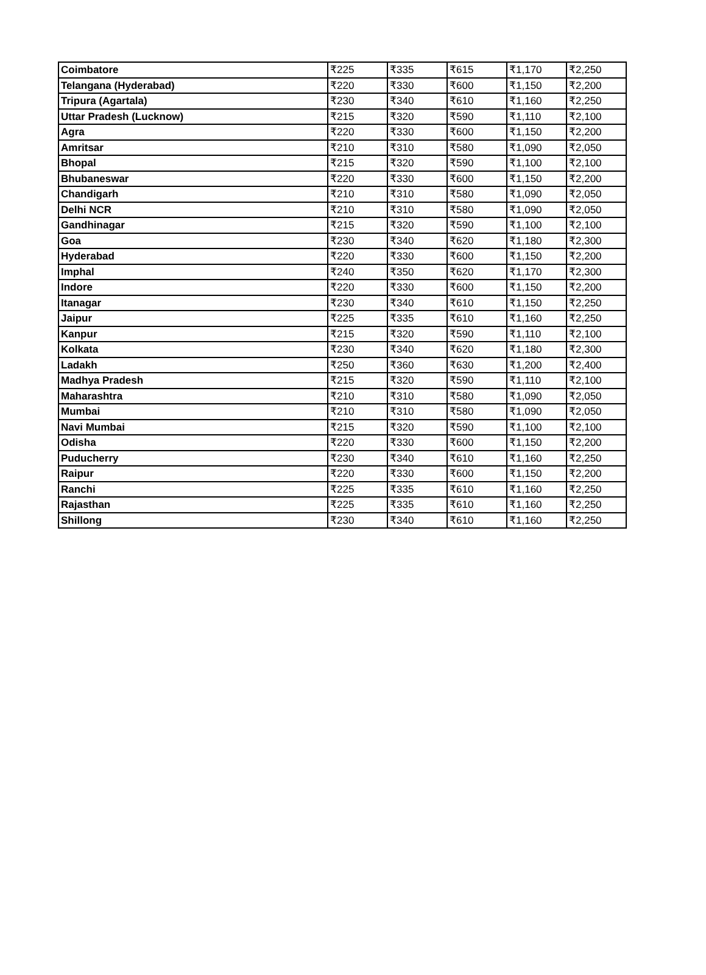| Coimbatore | ₹225 | ₹335 | ₹615 | ₹1,170 | ₹2,250 |
| Telangana (Hyderabad) | ₹220 | ₹330 | ₹600 | ₹1,150 | ₹2,200 |
| Tripura (Agartala) | ₹230 | ₹340 | ₹610 | ₹1,160 | ₹2,250 |
| Uttar Pradesh (Lucknow) | ₹215 | ₹320 | ₹590 | ₹1,110 | ₹2,100 |
| Agra | ₹220 | ₹330 | ₹600 | ₹1,150 | ₹2,200 |
| Amritsar | ₹210 | ₹310 | ₹580 | ₹1,090 | ₹2,050 |
| Bhopal | ₹215 | ₹320 | ₹590 | ₹1,100 | ₹2,100 |
| Bhubaneswar | ₹220 | ₹330 | ₹600 | ₹1,150 | ₹2,200 |
| Chandigarh | ₹210 | ₹310 | ₹580 | ₹1,090 | ₹2,050 |
| Delhi NCR | ₹210 | ₹310 | ₹580 | ₹1,090 | ₹2,050 |
| Gandhinagar | ₹215 | ₹320 | ₹590 | ₹1,100 | ₹2,100 |
| Goa | ₹230 | ₹340 | ₹620 | ₹1,180 | ₹2,300 |
| Hyderabad | ₹220 | ₹330 | ₹600 | ₹1,150 | ₹2,200 |
| Imphal | ₹240 | ₹350 | ₹620 | ₹1,170 | ₹2,300 |
| Indore | ₹220 | ₹330 | ₹600 | ₹1,150 | ₹2,200 |
| Itanagar | ₹230 | ₹340 | ₹610 | ₹1,150 | ₹2,250 |
| Jaipur | ₹225 | ₹335 | ₹610 | ₹1,160 | ₹2,250 |
| Kanpur | ₹215 | ₹320 | ₹590 | ₹1,110 | ₹2,100 |
| Kolkata | ₹230 | ₹340 | ₹620 | ₹1,180 | ₹2,300 |
| Ladakh | ₹250 | ₹360 | ₹630 | ₹1,200 | ₹2,400 |
| Madhya Pradesh | ₹215 | ₹320 | ₹590 | ₹1,110 | ₹2,100 |
| Maharashtra | ₹210 | ₹310 | ₹580 | ₹1,090 | ₹2,050 |
| Mumbai | ₹210 | ₹310 | ₹580 | ₹1,090 | ₹2,050 |
| Navi Mumbai | ₹215 | ₹320 | ₹590 | ₹1,100 | ₹2,100 |
| Odisha | ₹220 | ₹330 | ₹600 | ₹1,150 | ₹2,200 |
| Puducherry | ₹230 | ₹340 | ₹610 | ₹1,160 | ₹2,250 |
| Raipur | ₹220 | ₹330 | ₹600 | ₹1,150 | ₹2,200 |
| Ranchi | ₹225 | ₹335 | ₹610 | ₹1,160 | ₹2,250 |
| Rajasthan | ₹225 | ₹335 | ₹610 | ₹1,160 | ₹2,250 |
| Shillong | ₹230 | ₹340 | ₹610 | ₹1,160 | ₹2,250 |